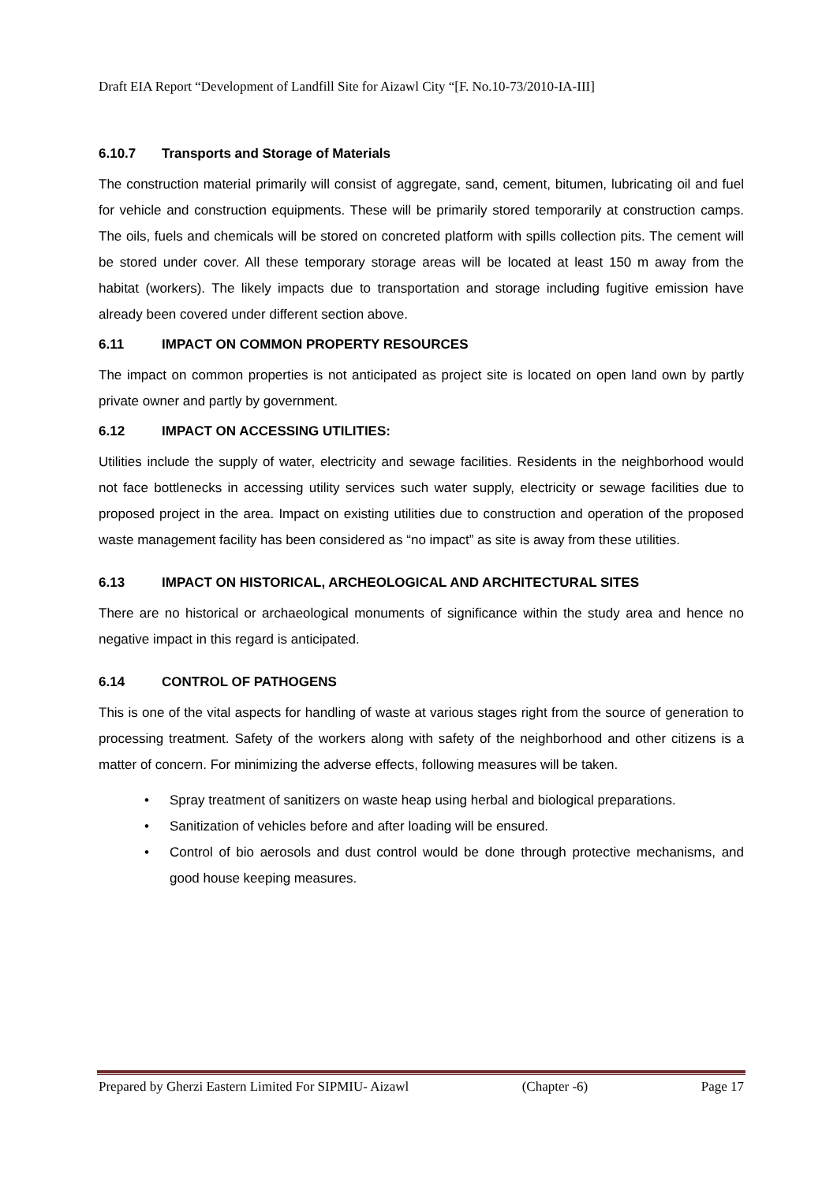Draft EIA Report “Development of Landfill Site for Aizawl City “[F. No.10-73/2010-IA-III]
6.10.7 Transports and Storage of Materials
The construction material primarily will consist of aggregate, sand, cement, bitumen, lubricating oil and fuel for vehicle and construction equipments. These will be primarily stored temporarily at construction camps. The oils, fuels and chemicals will be stored on concreted platform with spills collection pits. The cement will be stored under cover. All these temporary storage areas will be located at least 150 m away from the habitat (workers). The likely impacts due to transportation and storage including fugitive emission have already been covered under different section above.
6.11 IMPACT ON COMMON PROPERTY RESOURCES
The impact on common properties is not anticipated as project site is located on open land own by partly private owner and partly by government.
6.12 IMPACT ON ACCESSING UTILITIES:
Utilities include the supply of water, electricity and sewage facilities. Residents in the neighborhood would not face bottlenecks in accessing utility services such water supply, electricity or sewage facilities due to proposed project in the area. Impact on existing utilities due to construction and operation of the proposed waste management facility has been considered as “no impact” as site is away from these utilities.
6.13 IMPACT ON HISTORICAL, ARCHEOLOGICAL AND ARCHITECTURAL SITES
There are no historical or archaeological monuments of significance within the study area and hence no negative impact in this regard is anticipated.
6.14 CONTROL OF PATHOGENS
This is one of the vital aspects for handling of waste at various stages right from the source of generation to processing treatment. Safety of the workers along with safety of the neighborhood and other citizens is a matter of concern. For minimizing the adverse effects, following measures will be taken.
• Spray treatment of sanitizers on waste heap using herbal and biological preparations.
• Sanitization of vehicles before and after loading will be ensured.
• Control of bio aerosols and dust control would be done through protective mechanisms, and good house keeping measures.
Prepared by Gherzi Eastern Limited For SIPMIU- Aizawl (Chapter -6) Page 17